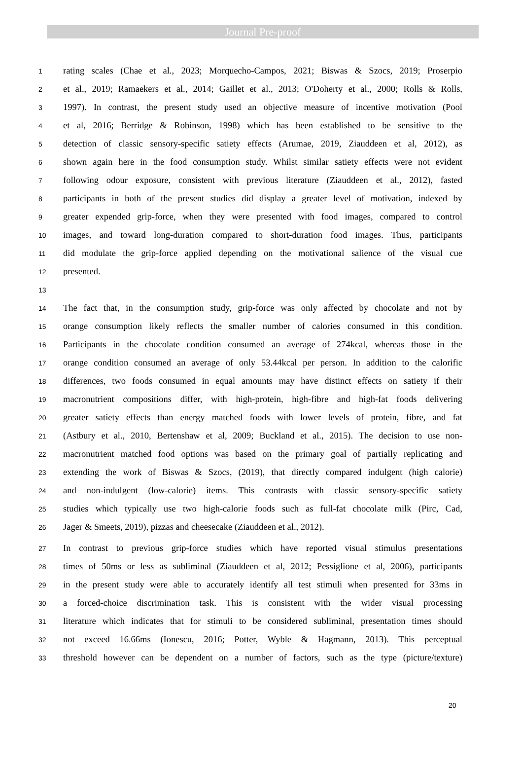Journal Pre-proof
1 rating scales (Chae et al., 2023; Morquecho-Campos, 2021; Biswas & Szocs, 2019; Proserpio
2 et al., 2019; Ramaekers et al., 2014; Gaillet et al., 2013; O'Doherty et al., 2000; Rolls & Rolls,
3 1997). In contrast, the present study used an objective measure of incentive motivation (Pool
4 et al, 2016; Berridge & Robinson, 1998) which has been established to be sensitive to the
5 detection of classic sensory-specific satiety effects (Arumae, 2019, Ziauddeen et al, 2012), as
6 shown again here in the food consumption study. Whilst similar satiety effects were not evident
7 following odour exposure, consistent with previous literature (Ziauddeen et al., 2012), fasted
8 participants in both of the present studies did display a greater level of motivation, indexed by
9 greater expended grip-force, when they were presented with food images, compared to control
10 images, and toward long-duration compared to short-duration food images. Thus, participants
11 did modulate the grip-force applied depending on the motivational salience of the visual cue
12 presented.
13
14 The fact that, in the consumption study, grip-force was only affected by chocolate and not by
15 orange consumption likely reflects the smaller number of calories consumed in this condition.
16 Participants in the chocolate condition consumed an average of 274kcal, whereas those in the
17 orange condition consumed an average of only 53.44kcal per person. In addition to the calorific
18 differences, two foods consumed in equal amounts may have distinct effects on satiety if their
19 macronutrient compositions differ, with high-protein, high-fibre and high-fat foods delivering
20 greater satiety effects than energy matched foods with lower levels of protein, fibre, and fat
21 (Astbury et al., 2010, Bertenshaw et al, 2009; Buckland et al., 2015). The decision to use non-
22 macronutrient matched food options was based on the primary goal of partially replicating and
23 extending the work of Biswas & Szocs, (2019), that directly compared indulgent (high calorie)
24 and non-indulgent (low-calorie) items. This contrasts with classic sensory-specific satiety
25 studies which typically use two high-calorie foods such as full-fat chocolate milk (Pirc, Cad,
26 Jager & Smeets, 2019), pizzas and cheesecake (Ziauddeen et al., 2012).
27 In contrast to previous grip-force studies which have reported visual stimulus presentations
28 times of 50ms or less as subliminal (Ziauddeen et al, 2012; Pessiglione et al, 2006), participants
29 in the present study were able to accurately identify all test stimuli when presented for 33ms in
30 a forced-choice discrimination task. This is consistent with the wider visual processing
31 literature which indicates that for stimuli to be considered subliminal, presentation times should
32 not exceed 16.66ms (Ionescu, 2016; Potter, Wyble & Hagmann, 2013). This perceptual
33 threshold however can be dependent on a number of factors, such as the type (picture/texture)
20